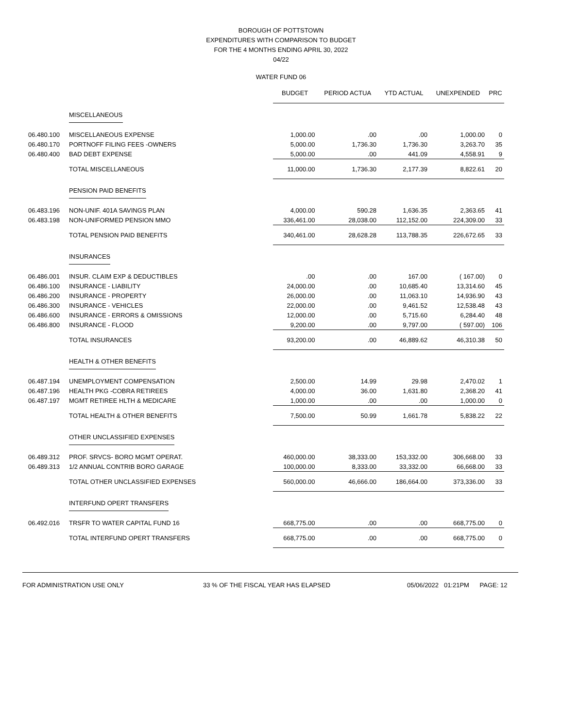BOROUGH OF POTTSTOWN
EXPENDITURES WITH COMPARISON TO BUDGET
FOR THE 4 MONTHS ENDING APRIL 30, 2022
04/22
WATER FUND 06
| | | BUDGET | PERIOD ACTUA | YTD ACTUAL | UNEXPENDED | PRC |
| --- | --- | --- | --- | --- | --- | --- |
| | MISCELLANEOUS | | | | | |
| 06.480.100 | MISCELLANEOUS EXPENSE | 1,000.00 | .00 | .00 | 1,000.00 | 0 |
| 06.480.170 | PORTNOFF FILING FEES -OWNERS | 5,000.00 | 1,736.30 | 1,736.30 | 3,263.70 | 35 |
| 06.480.400 | BAD DEBT EXPENSE | 5,000.00 | .00 | 441.09 | 4,558.91 | 9 |
| | TOTAL MISCELLANEOUS | 11,000.00 | 1,736.30 | 2,177.39 | 8,822.61 | 20 |
| | PENSION PAID BENEFITS | | | | | |
| 06.483.196 | NON-UNIF. 401A SAVINGS PLAN | 4,000.00 | 590.28 | 1,636.35 | 2,363.65 | 41 |
| 06.483.198 | NON-UNIFORMED PENSION MMO | 336,461.00 | 28,038.00 | 112,152.00 | 224,309.00 | 33 |
| | TOTAL PENSION PAID BENEFITS | 340,461.00 | 28,628.28 | 113,788.35 | 226,672.65 | 33 |
| | INSURANCES | | | | | |
| 06.486.001 | INSUR. CLAIM EXP & DEDUCTIBLES | .00 | .00 | 167.00 | ( 167.00) | 0 |
| 06.486.100 | INSURANCE - LIABILITY | 24,000.00 | .00 | 10,685.40 | 13,314.60 | 45 |
| 06.486.200 | INSURANCE - PROPERTY | 26,000.00 | .00 | 11,063.10 | 14,936.90 | 43 |
| 06.486.300 | INSURANCE - VEHICLES | 22,000.00 | .00 | 9,461.52 | 12,538.48 | 43 |
| 06.486.600 | INSURANCE - ERRORS & OMISSIONS | 12,000.00 | .00 | 5,715.60 | 6,284.40 | 48 |
| 06.486.800 | INSURANCE - FLOOD | 9,200.00 | .00 | 9,797.00 | ( 597.00) | 106 |
| | TOTAL INSURANCES | 93,200.00 | .00 | 46,889.62 | 46,310.38 | 50 |
| | HEALTH & OTHER BENEFITS | | | | | |
| 06.487.194 | UNEMPLOYMENT COMPENSATION | 2,500.00 | 14.99 | 29.98 | 2,470.02 | 1 |
| 06.487.196 | HEALTH PKG -COBRA RETIREES | 4,000.00 | 36.00 | 1,631.80 | 2,368.20 | 41 |
| 06.487.197 | MGMT RETIREE HLTH & MEDICARE | 1,000.00 | .00 | .00 | 1,000.00 | 0 |
| | TOTAL HEALTH & OTHER BENEFITS | 7,500.00 | 50.99 | 1,661.78 | 5,838.22 | 22 |
| | OTHER UNCLASSIFIED EXPENSES | | | | | |
| 06.489.312 | PROF. SRVCS- BORO MGMT OPERAT. | 460,000.00 | 38,333.00 | 153,332.00 | 306,668.00 | 33 |
| 06.489.313 | 1/2 ANNUAL CONTRIB BORO GARAGE | 100,000.00 | 8,333.00 | 33,332.00 | 66,668.00 | 33 |
| | TOTAL OTHER UNCLASSIFIED EXPENSES | 560,000.00 | 46,666.00 | 186,664.00 | 373,336.00 | 33 |
| | INTERFUND OPERT TRANSFERS | | | | | |
| 06.492.016 | TRSFR TO WATER CAPITAL FUND 16 | 668,775.00 | .00 | .00 | 668,775.00 | 0 |
| | TOTAL INTERFUND OPERT TRANSFERS | 668,775.00 | .00 | .00 | 668,775.00 | 0 |
FOR ADMINISTRATION USE ONLY 33 % OF THE FISCAL YEAR HAS ELAPSED 05/06/2022 01:21PM PAGE: 12